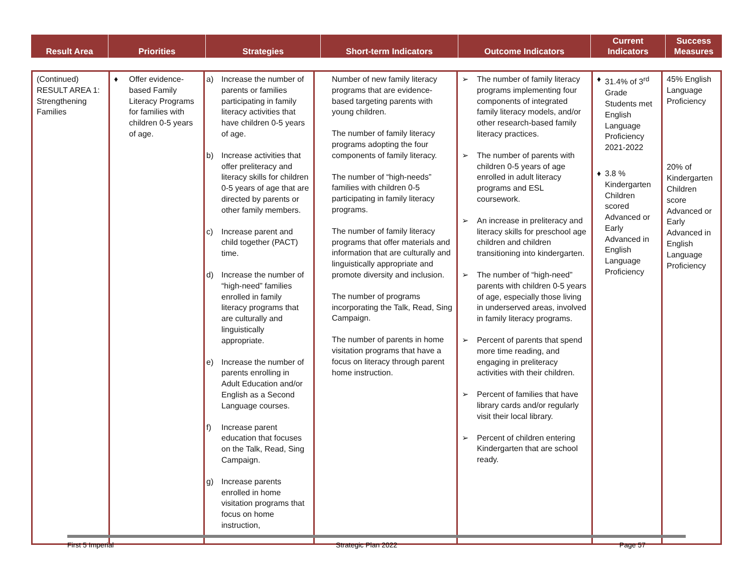| Result Area | Priorities | Strategies | Short-term Indicators | Outcome Indicators | Current Indicators | Success Measures |
| --- | --- | --- | --- | --- | --- | --- |
| (Continued) RESULT AREA 1: Strengthening Families | ♦ Offer evidence-based Family Literacy Programs for families with children 0-5 years of age. | a) Increase the number of parents or families participating in family literacy activities that have children 0-5 years of age. b) Increase activities that offer preliteracy and literacy skills for children 0-5 years of age that are directed by parents or other family members. c) Increase parent and child together (PACT) time. d) Increase the number of “high-need” families enrolled in family literacy programs that are culturally and linguistically appropriate. e) Increase the number of parents enrolling in Adult Education and/or English as a Second Language courses. f) Increase parent education that focuses on the Talk, Read, Sing Campaign. g) Increase parents enrolled in home visitation programs that focus on home instruction, | Number of new family literacy programs that are evidence-based targeting parents with young children. The number of family literacy programs adopting the four components of family literacy. The number of “high-needs” families with children 0-5 participating in family literacy programs. The number of family literacy programs that offer materials and information that are culturally and linguistically appropriate and promote diversity and inclusion. The number of programs incorporating the Talk, Read, Sing Campaign. The number of parents in home visitation programs that have a focus on literacy through parent home instruction. | ➢ The number of family literacy programs implementing four components of integrated family literacy models, and/or other research-based family literacy practices. ➢ The number of parents with children 0-5 years of age enrolled in adult literacy programs and ESL coursework. ➢ An increase in preliteracy and literacy skills for preschool age children and children transitioning into kindergarten. ➢ The number of “high-need” parents with children 0-5 years of age, especially those living in underserved areas, involved in family literacy programs. ➢ Percent of parents that spend more time reading, and engaging in preliteracy activities with their children. ➢ Percent of families that have library cards and/or regularly visit their local library. ➢ Percent of children entering Kindergarten that are school ready. | ♦ 31.4% of 3<sup>rd</sup> Grade Students met English Language Proficiency 2021-2022 ♦ 3.8 % Kindergarten Children scored Advanced or Early Advanced in English Language Proficiency | 45% English Language Proficiency 20% of Kindergarten Children score Advanced or Early Advanced in English Language Proficiency |
First 5 Imperial Strategic Plan 2022 Page 57